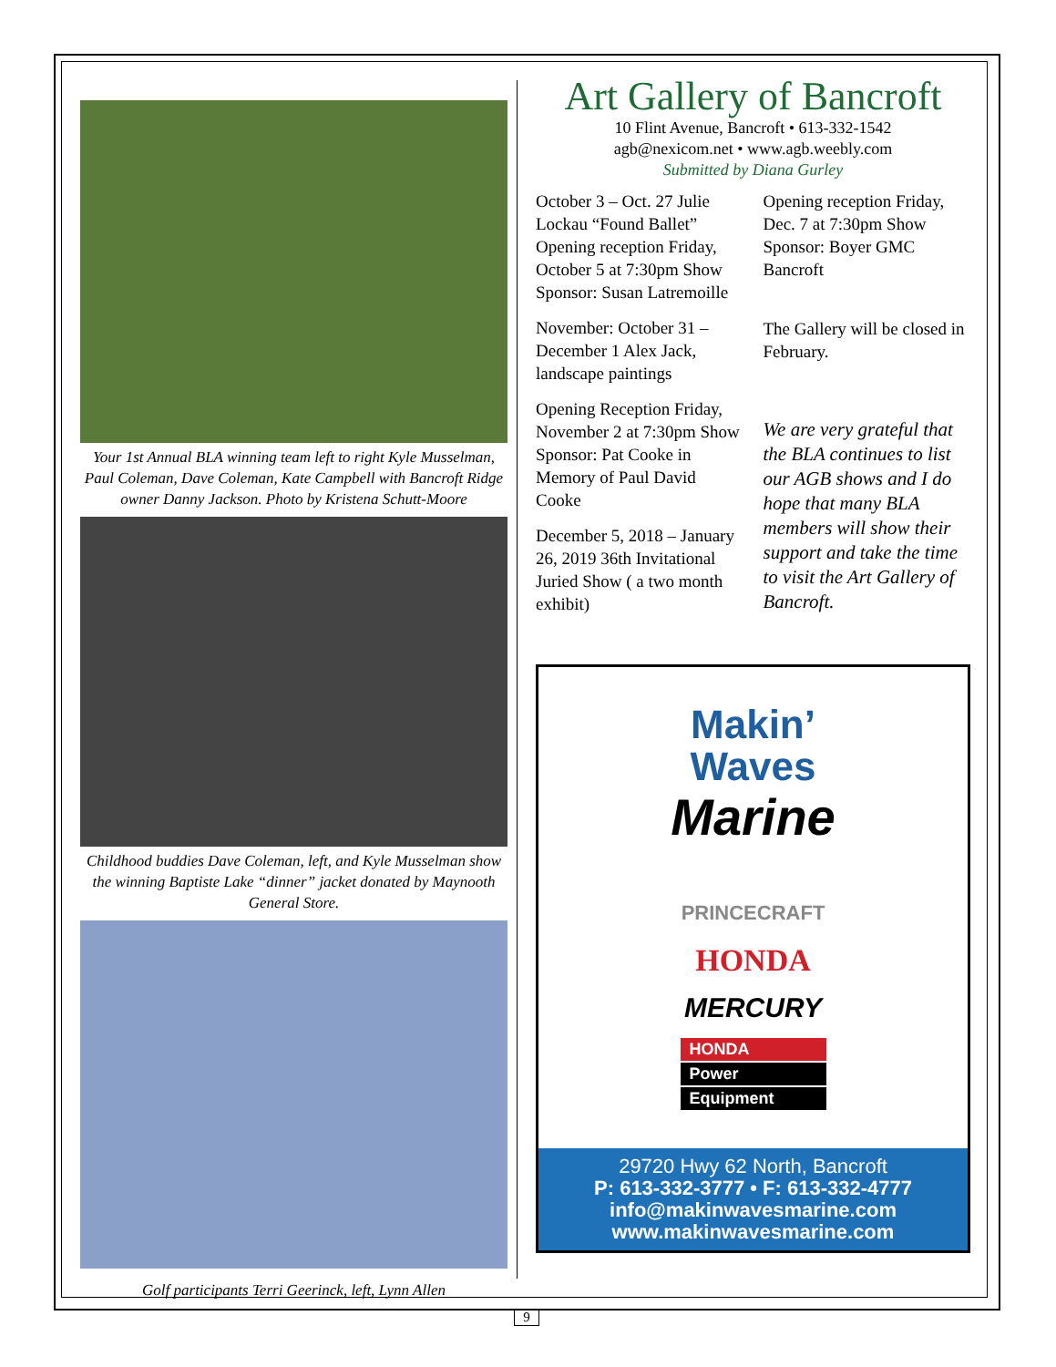Your 1st Annual BLA winning team left to right Kyle Musselman, Paul Coleman, Dave Coleman, Kate Campbell with Bancroft Ridge owner Danny Jackson. Photo by Kristena Schutt-Moore
Childhood buddies Dave Coleman, left, and Kyle Musselman show the winning Baptiste Lake “dinner” jacket donated by Maynooth General Store.
Golf participants Terri Geerinck, left, Lynn Allen
Art Gallery of Bancroft
10 Flint Avenue, Bancroft • 613-332-1542
agb@nexicom.net • www.agb.weebly.com
Submitted by Diana Gurley
October 3 – Oct. 27 Julie Lockau “Found Ballet” Opening reception Friday, October 5 at 7:30pm Show Sponsor: Susan Latremoille
November: October 31 – December 1 Alex Jack, landscape paintings
Opening Reception Friday, November 2 at 7:30pm Show Sponsor: Pat Cooke in Memory of Paul David Cooke
December 5, 2018 – January 26, 2019 36th Invitational Juried Show ( a two month exhibit)
Opening reception Friday, Dec. 7 at 7:30pm Show Sponsor: Boyer GMC Bancroft
The Gallery will be closed in February.
We are very grateful that the BLA continues to list our AGB shows and I do hope that many BLA members will show their support and take the time to visit the Art Gallery of Bancroft.
Makin’
Waves
Marine
PRINCECRAFT
HONDA
MERCURY
HONDA
Power
Equipment
29720 Hwy 62 North, Bancroft
P: 613-332-3777 • F: 613-332-4777
info@makinwavesmarine.com
www.makinwavesmarine.com
9